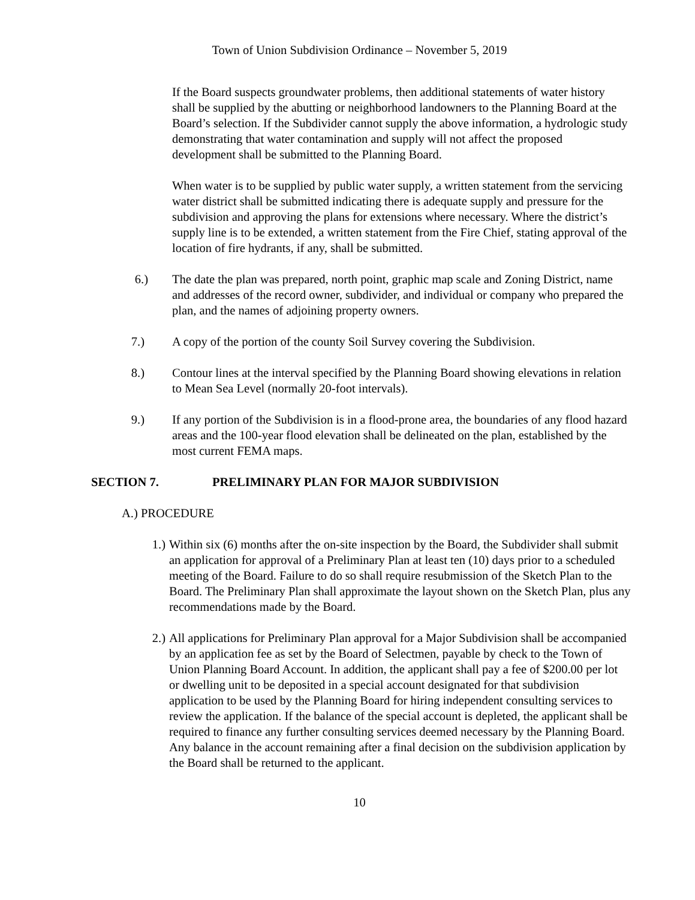Town of Union Subdivision Ordinance – November 5, 2019
If the Board suspects groundwater problems, then additional statements of water history shall be supplied by the abutting or neighborhood landowners to the Planning Board at the Board’s selection. If the Subdivider cannot supply the above information, a hydrologic study demonstrating that water contamination and supply will not affect the proposed development shall be submitted to the Planning Board.
When water is to be supplied by public water supply, a written statement from the servicing water district shall be submitted indicating there is adequate supply and pressure for the subdivision and approving the plans for extensions where necessary. Where the district’s supply line is to be extended, a written statement from the Fire Chief, stating approval of the location of fire hydrants, if any, shall be submitted.
6.) The date the plan was prepared, north point, graphic map scale and Zoning District, name and addresses of the record owner, subdivider, and individual or company who prepared the plan, and the names of adjoining property owners.
7.) A copy of the portion of the county Soil Survey covering the Subdivision.
8.) Contour lines at the interval specified by the Planning Board showing elevations in relation to Mean Sea Level (normally 20-foot intervals).
9.) If any portion of the Subdivision is in a flood-prone area, the boundaries of any flood hazard areas and the 100-year flood elevation shall be delineated on the plan, established by the most current FEMA maps.
SECTION 7. PRELIMINARY PLAN FOR MAJOR SUBDIVISION
A.) PROCEDURE
1.) Within six (6) months after the on-site inspection by the Board, the Subdivider shall submit an application for approval of a Preliminary Plan at least ten (10) days prior to a scheduled meeting of the Board. Failure to do so shall require resubmission of the Sketch Plan to the Board. The Preliminary Plan shall approximate the layout shown on the Sketch Plan, plus any recommendations made by the Board.
2.) All applications for Preliminary Plan approval for a Major Subdivision shall be accompanied by an application fee as set by the Board of Selectmen, payable by check to the Town of Union Planning Board Account. In addition, the applicant shall pay a fee of $200.00 per lot or dwelling unit to be deposited in a special account designated for that subdivision application to be used by the Planning Board for hiring independent consulting services to review the application. If the balance of the special account is depleted, the applicant shall be required to finance any further consulting services deemed necessary by the Planning Board. Any balance in the account remaining after a final decision on the subdivision application by the Board shall be returned to the applicant.
10